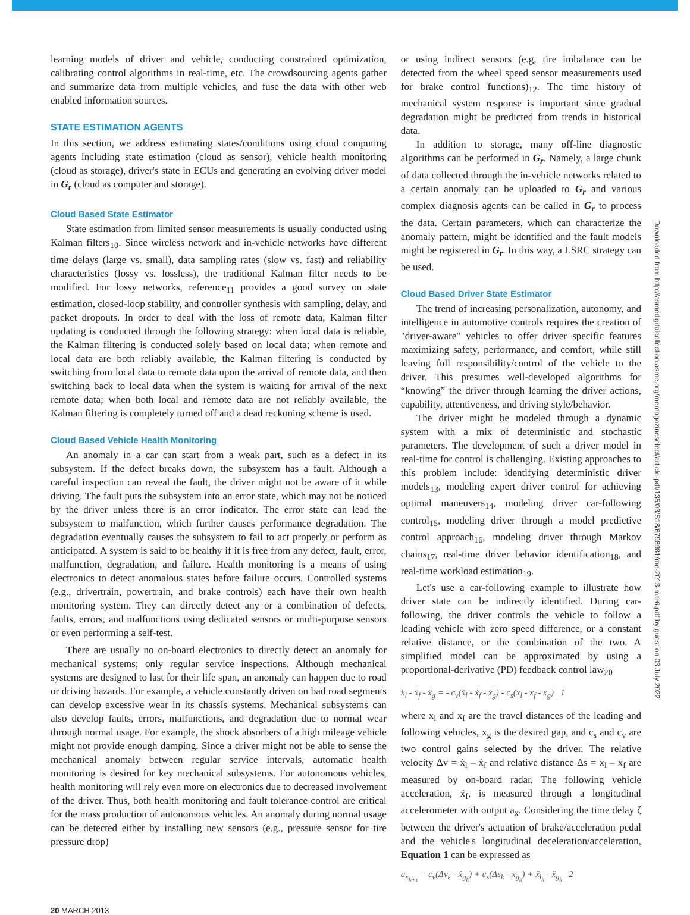learning models of driver and vehicle, conducting constrained optimization, calibrating control algorithms in real-time, etc. The crowdsourcing agents gather and summarize data from multiple vehicles, and fuse the data with other web enabled information sources.
STATE ESTIMATION AGENTS
In this section, we address estimating states/conditions using cloud computing agents including state estimation (cloud as sensor), vehicle health monitoring (cloud as storage), driver's state in ECUs and generating an evolving driver model in G<sub>r</sub> (cloud as computer and storage).
Cloud Based State Estimator
State estimation from limited sensor measurements is usually conducted using Kalman filters<sub>10</sub>. Since wireless network and in-vehicle networks have different time delays (large vs. small), data sampling rates (slow vs. fast) and reliability characteristics (lossy vs. lossless), the traditional Kalman filter needs to be modified. For lossy networks, reference<sub>11</sub> provides a good survey on state estimation, closed-loop stability, and controller synthesis with sampling, delay, and packet dropouts. In order to deal with the loss of remote data, Kalman filter updating is conducted through the following strategy: when local data is reliable, the Kalman filtering is conducted solely based on local data; when remote and local data are both reliably available, the Kalman filtering is conducted by switching from local data to remote data upon the arrival of remote data, and then switching back to local data when the system is waiting for arrival of the next remote data; when both local and remote data are not reliably available, the Kalman filtering is completely turned off and a dead reckoning scheme is used.
Cloud Based Vehicle Health Monitoring
An anomaly in a car can start from a weak part, such as a defect in its subsystem. If the defect breaks down, the subsystem has a fault. Although a careful inspection can reveal the fault, the driver might not be aware of it while driving. The fault puts the subsystem into an error state, which may not be noticed by the driver unless there is an error indicator. The error state can lead the subsystem to malfunction, which further causes performance degradation. The degradation eventually causes the subsystem to fail to act properly or perform as anticipated. A system is said to be healthy if it is free from any defect, fault, error, malfunction, degradation, and failure. Health monitoring is a means of using electronics to detect anomalous states before failure occurs. Controlled systems (e.g., drivertrain, powertrain, and brake controls) each have their own health monitoring system. They can directly detect any or a combination of defects, faults, errors, and malfunctions using dedicated sensors or multi-purpose sensors or even performing a self-test.
There are usually no on-board electronics to directly detect an anomaly for mechanical systems; only regular service inspections. Although mechanical systems are designed to last for their life span, an anomaly can happen due to road or driving hazards. For example, a vehicle constantly driven on bad road segments can develop excessive wear in its chassis systems. Mechanical subsystems can also develop faults, errors, malfunctions, and degradation due to normal wear through normal usage. For example, the shock absorbers of a high mileage vehicle might not provide enough damping. Since a driver might not be able to sense the mechanical anomaly between regular service intervals, automatic health monitoring is desired for key mechanical subsystems. For autonomous vehicles, health monitoring will rely even more on electronics due to decreased involvement of the driver. Thus, both health monitoring and fault tolerance control are critical for the mass production of autonomous vehicles. An anomaly during normal usage can be detected either by installing new sensors (e.g., pressure sensor for tire pressure drop)
or using indirect sensors (e.g, tire imbalance can be detected from the wheel speed sensor measurements used for brake control functions)<sub>12</sub>. The time history of mechanical system response is important since gradual degradation might be predicted from trends in historical data.
In addition to storage, many off-line diagnostic algorithms can be performed in G<sub>r</sub>. Namely, a large chunk of data collected through the in-vehicle networks related to a certain anomaly can be uploaded to G<sub>r</sub> and various complex diagnosis agents can be called in G<sub>r</sub> to process the data. Certain parameters, which can characterize the anomaly pattern, might be identified and the fault models might be registered in G<sub>r</sub>. In this way, a LSRC strategy can be used.
Cloud Based Driver State Estimator
The trend of increasing personalization, autonomy, and intelligence in automotive controls requires the creation of "driver-aware" vehicles to offer driver specific features maximizing safety, performance, and comfort, while still leaving full responsibility/control of the vehicle to the driver. This presumes well-developed algorithms for “knowing” the driver through learning the driver actions, capability, attentiveness, and driving style/behavior.
The driver might be modeled through a dynamic system with a mix of deterministic and stochastic parameters. The development of such a driver model in real-time for control is challenging. Existing approaches to this problem include: identifying deterministic driver models<sub>13</sub>, modeling expert driver control for achieving optimal maneuvers<sub>14</sub>, modeling driver car-following control<sub>15</sub>, modeling driver through a model predictive control approach<sub>16</sub>, modeling driver through Markov chains<sub>17</sub>, real-time driver behavior identification<sub>18</sub>, and real-time workload estimation<sub>19</sub>.
Let's use a car-following example to illustrate how driver state can be indirectly identified. During car-following, the driver controls the vehicle to follow a leading vehicle with zero speed difference, or a constant relative distance, or the combination of the two. A simplified model can be approximated by using a proportional-derivative (PD) feedback control law<sub>20</sub>
ẍ<sub>l</sub> - ẍ<sub>f</sub> - ẍ<sub>g</sub> = - c<sub>v</sub>(ẋ<sub>l</sub> - ẋ<sub>f</sub> - ẋ<sub>g</sub>) - c<sub>s</sub>(x<sub>l</sub> - x<sub>f</sub> - x<sub>g</sub>) 1
where x<sub>l</sub> and x<sub>f</sub> are the travel distances of the leading and following vehicles, x<sub>g</sub> is the desired gap, and c<sub>s</sub> and c<sub>v</sub> are two control gains selected by the driver. The relative velocity Δv = ẋ<sub>l</sub> – ẋ<sub>f</sub> and relative distance Δs = x<sub>l</sub> – x<sub>f</sub> are measured by on-board radar. The following vehicle acceleration, ẍ<sub>f</sub>, is measured through a longitudinal accelerometer with output a<sub>x</sub>. Considering the time delay ζ between the driver's actuation of brake/acceleration pedal and the vehicle's longitudinal deceleration/acceleration, Equation 1 can be expressed as
a<sub>x<sub>k+τ</sub></sub> = c<sub>v</sub>(Δv<sub>k</sub> - ẋ<sub>g<sub>k</sub></sub>) + c<sub>s</sub>(Δs<sub>k</sub> - x<sub>g<sub>k</sub></sub>) + ẍ<sub>l<sub>k</sub></sub> - ẍ<sub>g<sub>k</sub></sub> 2
20 MARCH 2013
Downloaded from http://asmedigitalcollection.asme.org/memagazineselect/article-pdf/135/03/S18/6798981/me-2013-mar6.pdf by guest on 03 July 2022